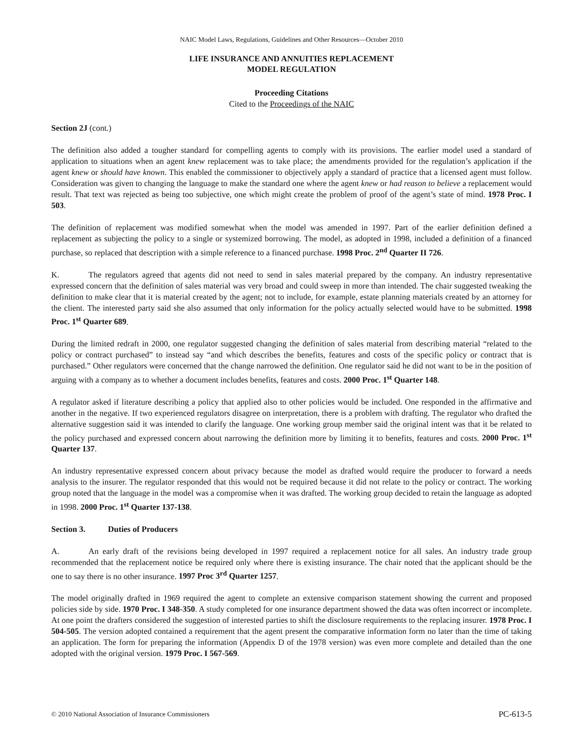NAIC Model Laws, Regulations, Guidelines and Other Resources—October 2010
LIFE INSURANCE AND ANNUITIES REPLACEMENT
MODEL REGULATION
Proceeding Citations
Cited to the Proceedings of the NAIC
Section 2J (cont.)
The definition also added a tougher standard for compelling agents to comply with its provisions. The earlier model used a standard of application to situations when an agent knew replacement was to take place; the amendments provided for the regulation’s application if the agent knew or should have known. This enabled the commissioner to objectively apply a standard of practice that a licensed agent must follow. Consideration was given to changing the language to make the standard one where the agent knew or had reason to believe a replacement would result. That text was rejected as being too subjective, one which might create the problem of proof of the agent’s state of mind. 1978 Proc. I 503.
The definition of replacement was modified somewhat when the model was amended in 1997. Part of the earlier definition defined a replacement as subjecting the policy to a single or systemized borrowing. The model, as adopted in 1998, included a definition of a financed purchase, so replaced that description with a simple reference to a financed purchase. 1998 Proc. 2<sup>nd</sup> Quarter II 726.
K. The regulators agreed that agents did not need to send in sales material prepared by the company. An industry representative expressed concern that the definition of sales material was very broad and could sweep in more than intended. The chair suggested tweaking the definition to make clear that it is material created by the agent; not to include, for example, estate planning materials created by an attorney for the client. The interested party said she also assumed that only information for the policy actually selected would have to be submitted. 1998 Proc. 1<sup>st</sup> Quarter 689.
During the limited redraft in 2000, one regulator suggested changing the definition of sales material from describing material “related to the policy or contract purchased” to instead say “and which describes the benefits, features and costs of the specific policy or contract that is purchased.” Other regulators were concerned that the change narrowed the definition. One regulator said he did not want to be in the position of arguing with a company as to whether a document includes benefits, features and costs. 2000 Proc. 1<sup>st</sup> Quarter 148.
A regulator asked if literature describing a policy that applied also to other policies would be included. One responded in the affirmative and another in the negative. If two experienced regulators disagree on interpretation, there is a problem with drafting. The regulator who drafted the alternative suggestion said it was intended to clarify the language. One working group member said the original intent was that it be related to the policy purchased and expressed concern about narrowing the definition more by limiting it to benefits, features and costs. 2000 Proc. 1<sup>st</sup> Quarter 137.
An industry representative expressed concern about privacy because the model as drafted would require the producer to forward a needs analysis to the insurer. The regulator responded that this would not be required because it did not relate to the policy or contract. The working group noted that the language in the model was a compromise when it was drafted. The working group decided to retain the language as adopted in 1998. 2000 Proc. 1<sup>st</sup> Quarter 137-138.
Section 3. Duties of Producers
A. An early draft of the revisions being developed in 1997 required a replacement notice for all sales. An industry trade group recommended that the replacement notice be required only where there is existing insurance. The chair noted that the applicant should be the one to say there is no other insurance. 1997 Proc 3<sup>rd</sup> Quarter 1257.
The model originally drafted in 1969 required the agent to complete an extensive comparison statement showing the current and proposed policies side by side. 1970 Proc. I 348-350. A study completed for one insurance department showed the data was often incorrect or incomplete. At one point the drafters considered the suggestion of interested parties to shift the disclosure requirements to the replacing insurer. 1978 Proc. I 504-505. The version adopted contained a requirement that the agent present the comparative information form no later than the time of taking an application. The form for preparing the information (Appendix D of the 1978 version) was even more complete and detailed than the one adopted with the original version. 1979 Proc. I 567-569.
© 2010 National Association of Insurance Commissioners PC-613-5